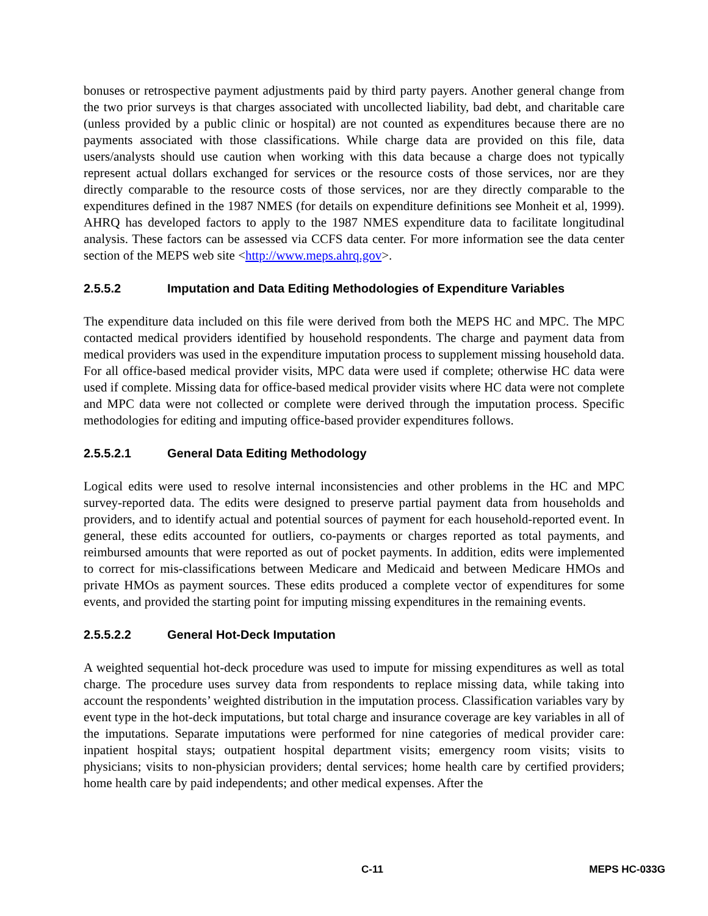bonuses or retrospective payment adjustments paid by third party payers. Another general change from the two prior surveys is that charges associated with uncollected liability, bad debt, and charitable care (unless provided by a public clinic or hospital) are not counted as expenditures because there are no payments associated with those classifications. While charge data are provided on this file, data users/analysts should use caution when working with this data because a charge does not typically represent actual dollars exchanged for services or the resource costs of those services, nor are they directly comparable to the resource costs of those services, nor are they directly comparable to the expenditures defined in the 1987 NMES (for details on expenditure definitions see Monheit et al, 1999). AHRQ has developed factors to apply to the 1987 NMES expenditure data to facilitate longitudinal analysis. These factors can be assessed via CCFS data center. For more information see the data center section of the MEPS web site <http://www.meps.ahrq.gov>.
2.5.5.2 Imputation and Data Editing Methodologies of Expenditure Variables
The expenditure data included on this file were derived from both the MEPS HC and MPC. The MPC contacted medical providers identified by household respondents. The charge and payment data from medical providers was used in the expenditure imputation process to supplement missing household data. For all office-based medical provider visits, MPC data were used if complete; otherwise HC data were used if complete. Missing data for office-based medical provider visits where HC data were not complete and MPC data were not collected or complete were derived through the imputation process. Specific methodologies for editing and imputing office-based provider expenditures follows.
2.5.5.2.1 General Data Editing Methodology
Logical edits were used to resolve internal inconsistencies and other problems in the HC and MPC survey-reported data. The edits were designed to preserve partial payment data from households and providers, and to identify actual and potential sources of payment for each household-reported event. In general, these edits accounted for outliers, co-payments or charges reported as total payments, and reimbursed amounts that were reported as out of pocket payments. In addition, edits were implemented to correct for mis-classifications between Medicare and Medicaid and between Medicare HMOs and private HMOs as payment sources. These edits produced a complete vector of expenditures for some events, and provided the starting point for imputing missing expenditures in the remaining events.
2.5.5.2.2 General Hot-Deck Imputation
A weighted sequential hot-deck procedure was used to impute for missing expenditures as well as total charge. The procedure uses survey data from respondents to replace missing data, while taking into account the respondents’ weighted distribution in the imputation process. Classification variables vary by event type in the hot-deck imputations, but total charge and insurance coverage are key variables in all of the imputations. Separate imputations were performed for nine categories of medical provider care: inpatient hospital stays; outpatient hospital department visits; emergency room visits; visits to physicians; visits to non-physician providers; dental services; home health care by certified providers; home health care by paid independents; and other medical expenses. After the
C-11 MEPS HC-033G